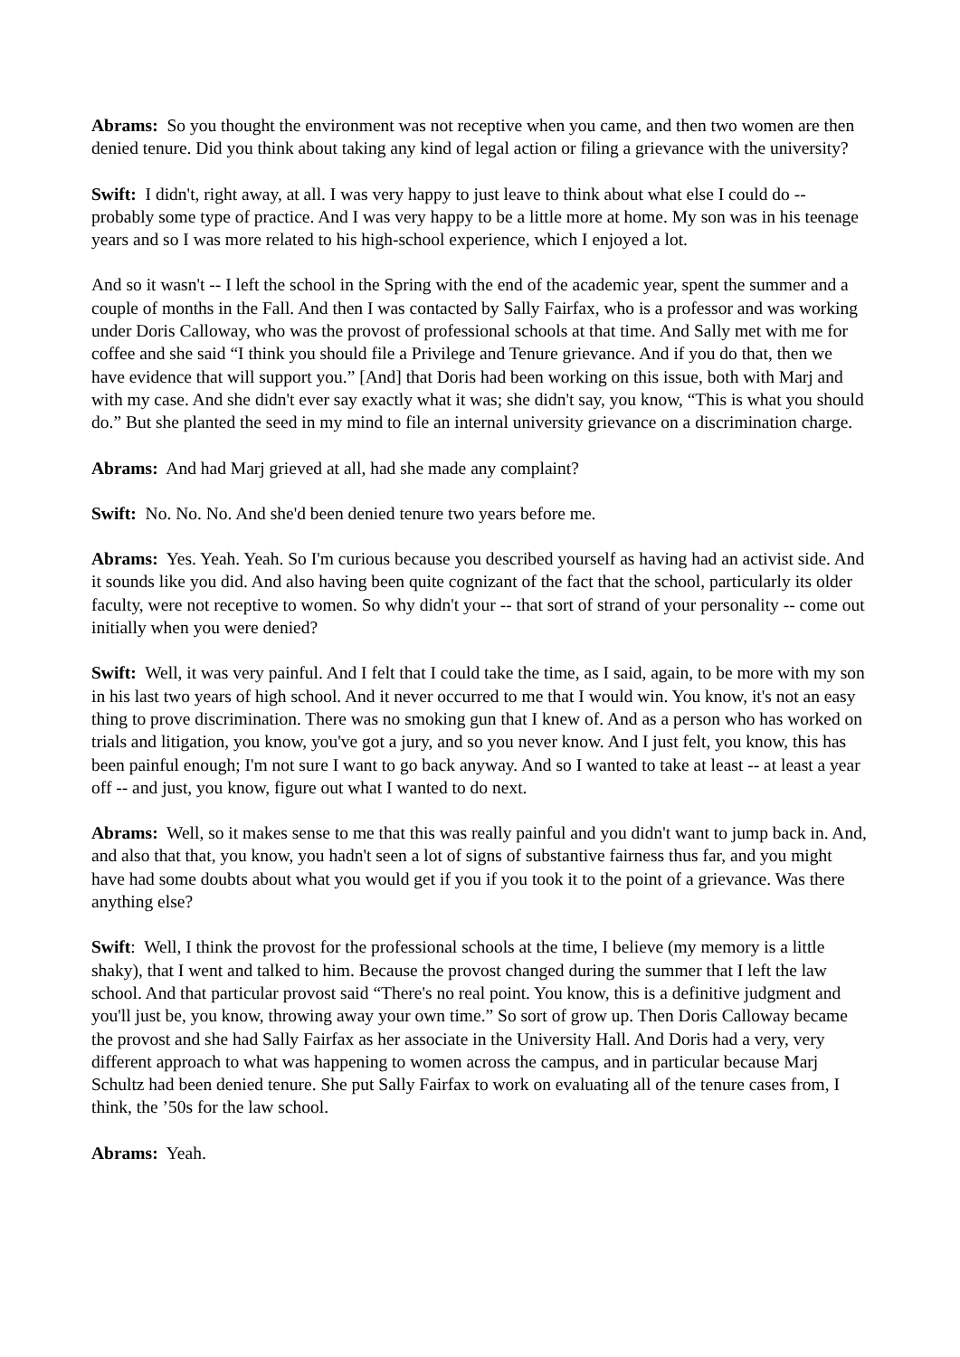Abrams: So you thought the environment was not receptive when you came, and then two women are then denied tenure. Did you think about taking any kind of legal action or filing a grievance with the university?
Swift: I didn't, right away, at all. I was very happy to just leave to think about what else I could do -- probably some type of practice. And I was very happy to be a little more at home. My son was in his teenage years and so I was more related to his high-school experience, which I enjoyed a lot.
And so it wasn't -- I left the school in the Spring with the end of the academic year, spent the summer and a couple of months in the Fall. And then I was contacted by Sally Fairfax, who is a professor and was working under Doris Calloway, who was the provost of professional schools at that time. And Sally met with me for coffee and she said “I think you should file a Privilege and Tenure grievance. And if you do that, then we have evidence that will support you.” [And] that Doris had been working on this issue, both with Marj and with my case. And she didn't ever say exactly what it was; she didn't say, you know, “This is what you should do.” But she planted the seed in my mind to file an internal university grievance on a discrimination charge.
Abrams: And had Marj grieved at all, had she made any complaint?
Swift: No. No. No. And she'd been denied tenure two years before me.
Abrams: Yes. Yeah. Yeah. So I'm curious because you described yourself as having had an activist side. And it sounds like you did. And also having been quite cognizant of the fact that the school, particularly its older faculty, were not receptive to women. So why didn't your -- that sort of strand of your personality -- come out initially when you were denied?
Swift: Well, it was very painful. And I felt that I could take the time, as I said, again, to be more with my son in his last two years of high school. And it never occurred to me that I would win. You know, it's not an easy thing to prove discrimination. There was no smoking gun that I knew of. And as a person who has worked on trials and litigation, you know, you've got a jury, and so you never know. And I just felt, you know, this has been painful enough; I'm not sure I want to go back anyway. And so I wanted to take at least -- at least a year off -- and just, you know, figure out what I wanted to do next.
Abrams: Well, so it makes sense to me that this was really painful and you didn't want to jump back in. And, and also that that, you know, you hadn't seen a lot of signs of substantive fairness thus far, and you might have had some doubts about what you would get if you if you took it to the point of a grievance. Was there anything else?
Swift: Well, I think the provost for the professional schools at the time, I believe (my memory is a little shaky), that I went and talked to him. Because the provost changed during the summer that I left the law school. And that particular provost said “There's no real point. You know, this is a definitive judgment and you'll just be, you know, throwing away your own time.” So sort of grow up. Then Doris Calloway became the provost and she had Sally Fairfax as her associate in the University Hall. And Doris had a very, very different approach to what was happening to women across the campus, and in particular because Marj Schultz had been denied tenure. She put Sally Fairfax to work on evaluating all of the tenure cases from, I think, the ’50s for the law school.
Abrams: Yeah.